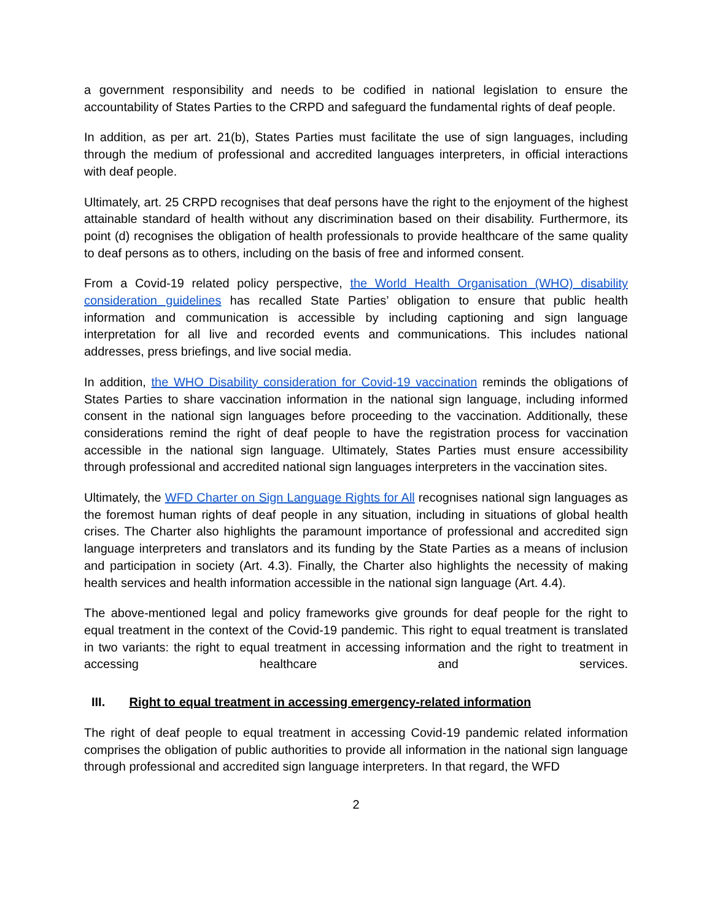a government responsibility and needs to be codified in national legislation to ensure the accountability of States Parties to the CRPD and safeguard the fundamental rights of deaf people.
In addition, as per art. 21(b), States Parties must facilitate the use of sign languages, including through the medium of professional and accredited languages interpreters, in official interactions with deaf people.
Ultimately, art. 25 CRPD recognises that deaf persons have the right to the enjoyment of the highest attainable standard of health without any discrimination based on their disability. Furthermore, its point (d) recognises the obligation of health professionals to provide healthcare of the same quality to deaf persons as to others, including on the basis of free and informed consent.
From a Covid-19 related policy perspective, the World Health Organisation (WHO) disability consideration guidelines has recalled State Parties’ obligation to ensure that public health information and communication is accessible by including captioning and sign language interpretation for all live and recorded events and communications. This includes national addresses, press briefings, and live social media.
In addition, the WHO Disability consideration for Covid-19 vaccination reminds the obligations of States Parties to share vaccination information in the national sign language, including informed consent in the national sign languages before proceeding to the vaccination. Additionally, these considerations remind the right of deaf people to have the registration process for vaccination accessible in the national sign language. Ultimately, States Parties must ensure accessibility through professional and accredited national sign languages interpreters in the vaccination sites.
Ultimately, the WFD Charter on Sign Language Rights for All recognises national sign languages as the foremost human rights of deaf people in any situation, including in situations of global health crises. The Charter also highlights the paramount importance of professional and accredited sign language interpreters and translators and its funding by the State Parties as a means of inclusion and participation in society (Art. 4.3). Finally, the Charter also highlights the necessity of making health services and health information accessible in the national sign language (Art. 4.4).
The above-mentioned legal and policy frameworks give grounds for deaf people for the right to equal treatment in the context of the Covid-19 pandemic. This right to equal treatment is translated in two variants: the right to equal treatment in accessing information and the right to treatment in accessing healthcare and services.
III. Right to equal treatment in accessing emergency-related information
The right of deaf people to equal treatment in accessing Covid-19 pandemic related information comprises the obligation of public authorities to provide all information in the national sign language through professional and accredited sign language interpreters. In that regard, the WFD
2